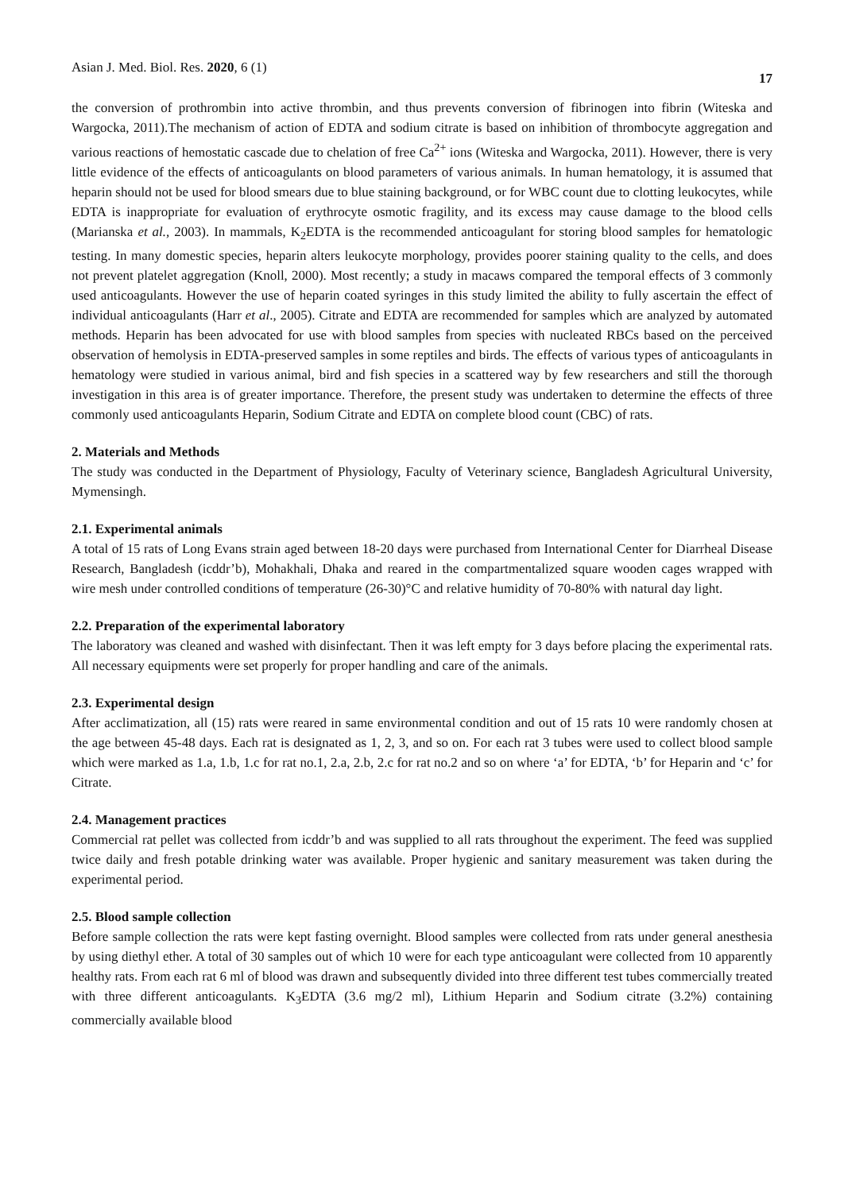Asian J. Med. Biol. Res. 2020, 6 (1) 17
the conversion of prothrombin into active thrombin, and thus prevents conversion of fibrinogen into fibrin (Witeska and Wargocka, 2011).The mechanism of action of EDTA and sodium citrate is based on inhibition of thrombocyte aggregation and various reactions of hemostatic cascade due to chelation of free Ca<sup>2+</sup> ions (Witeska and Wargocka, 2011). However, there is very little evidence of the effects of anticoagulants on blood parameters of various animals. In human hematology, it is assumed that heparin should not be used for blood smears due to blue staining background, or for WBC count due to clotting leukocytes, while EDTA is inappropriate for evaluation of erythrocyte osmotic fragility, and its excess may cause damage to the blood cells (Marianska et al., 2003). In mammals, K<sub>2</sub>EDTA is the recommended anticoagulant for storing blood samples for hematologic testing. In many domestic species, heparin alters leukocyte morphology, provides poorer staining quality to the cells, and does not prevent platelet aggregation (Knoll, 2000). Most recently; a study in macaws compared the temporal effects of 3 commonly used anticoagulants. However the use of heparin coated syringes in this study limited the ability to fully ascertain the effect of individual anticoagulants (Harr et al., 2005). Citrate and EDTA are recommended for samples which are analyzed by automated methods. Heparin has been advocated for use with blood samples from species with nucleated RBCs based on the perceived observation of hemolysis in EDTA-preserved samples in some reptiles and birds. The effects of various types of anticoagulants in hematology were studied in various animal, bird and fish species in a scattered way by few researchers and still the thorough investigation in this area is of greater importance. Therefore, the present study was undertaken to determine the effects of three commonly used anticoagulants Heparin, Sodium Citrate and EDTA on complete blood count (CBC) of rats.
2. Materials and Methods
The study was conducted in the Department of Physiology, Faculty of Veterinary science, Bangladesh Agricultural University, Mymensingh.
2.1. Experimental animals
A total of 15 rats of Long Evans strain aged between 18-20 days were purchased from International Center for Diarrheal Disease Research, Bangladesh (icddr’b), Mohakhali, Dhaka and reared in the compartmentalized square wooden cages wrapped with wire mesh under controlled conditions of temperature (26-30)°C and relative humidity of 70-80% with natural day light.
2.2. Preparation of the experimental laboratory
The laboratory was cleaned and washed with disinfectant. Then it was left empty for 3 days before placing the experimental rats. All necessary equipments were set properly for proper handling and care of the animals.
2.3. Experimental design
After acclimatization, all (15) rats were reared in same environmental condition and out of 15 rats 10 were randomly chosen at the age between 45-48 days. Each rat is designated as 1, 2, 3, and so on. For each rat 3 tubes were used to collect blood sample which were marked as 1.a, 1.b, 1.c for rat no.1, 2.a, 2.b, 2.c for rat no.2 and so on where ‘a’ for EDTA, ‘b’ for Heparin and ‘c’ for Citrate.
2.4. Management practices
Commercial rat pellet was collected from icddr’b and was supplied to all rats throughout the experiment. The feed was supplied twice daily and fresh potable drinking water was available. Proper hygienic and sanitary measurement was taken during the experimental period.
2.5. Blood sample collection
Before sample collection the rats were kept fasting overnight. Blood samples were collected from rats under general anesthesia by using diethyl ether. A total of 30 samples out of which 10 were for each type anticoagulant were collected from 10 apparently healthy rats. From each rat 6 ml of blood was drawn and subsequently divided into three different test tubes commercially treated with three different anticoagulants. K<sub>3</sub>EDTA (3.6 mg/2 ml), Lithium Heparin and Sodium citrate (3.2%) containing commercially available blood